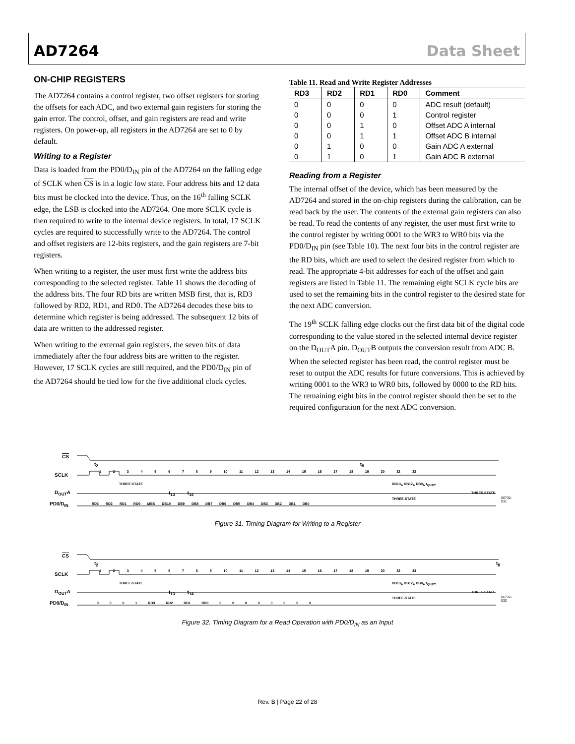AD7264 Data Sheet
ON-CHIP REGISTERS
The AD7264 contains a control register, two offset registers for storing the offsets for each ADC, and two external gain registers for storing the gain error. The control, offset, and gain registers are read and write registers. On power-up, all registers in the AD7264 are set to 0 by default.
Writing to a Register
Data is loaded from the PD0/D<sub>IN</sub> pin of the AD7264 on the falling edge of SCLK when CS is in a logic low state. Four address bits and 12 data bits must be clocked into the device. Thus, on the 16<sup>th</sup> falling SCLK edge, the LSB is clocked into the AD7264. One more SCLK cycle is then required to write to the internal device registers. In total, 17 SCLK cycles are required to successfully write to the AD7264. The control and offset registers are 12-bits registers, and the gain registers are 7-bit registers.
When writing to a register, the user must first write the address bits corresponding to the selected register. Table 11 shows the decoding of the address bits. The four RD bits are written MSB first, that is, RD3 followed by RD2, RD1, and RD0. The AD7264 decodes these bits to determine which register is being addressed. The subsequent 12 bits of data are written to the addressed register.
When writing to the external gain registers, the seven bits of data immediately after the four address bits are written to the register. However, 17 SCLK cycles are still required, and the PD0/D<sub>IN</sub> pin of the AD7264 should be tied low for the five additional clock cycles.
Table 11. Read and Write Register Addresses
| RD3 | RD2 | RD1 | RD0 | Comment |
| --- | --- | --- | --- | --- |
| 0 | 0 | 0 | 0 | ADC result (default) |
| 0 | 0 | 0 | 1 | Control register |
| 0 | 0 | 1 | 0 | Offset ADC A internal |
| 0 | 0 | 1 | 1 | Offset ADC B internal |
| 0 | 1 | 0 | 0 | Gain ADC A external |
| 0 | 1 | 0 | 1 | Gain ADC B external |
Reading from a Register
The internal offset of the device, which has been measured by the AD7264 and stored in the on-chip registers during the calibration, can be read back by the user. The contents of the external gain registers can also be read. To read the contents of any register, the user must first write to the control register by writing 0001 to the WR3 to WR0 bits via the PD0/D<sub>IN</sub> pin (see Table 10). The next four bits in the control register are the RD bits, which are used to select the desired register from which to read. The appropriate 4-bit addresses for each of the offset and gain registers are listed in Table 11. The remaining eight SCLK cycle bits are used to set the remaining bits in the control register to the desired state for the next ADC conversion.
The 19<sup>th</sup> SCLK falling edge clocks out the first data bit of the digital code corresponding to the value stored in the selected internal device register on the D<sub>OUT</sub>A pin. D<sub>OUT</sub>B outputs the conversion result from ADC B. When the selected register has been read, the control register must be reset to output the ADC results for future conversions. This is achieved by writing 0001 to the WR3 to WR0 bits, followed by 0000 to the RD bits. The remaining eight bits in the control register should then be set to the required configuration for the next ADC conversion.
CS
t<sub>2</sub> t<sub>8</sub>
SCLK
1 2 3 4 5 6 7 8 9 10 11 12 13 14 15 16 17 18 19 20 32 33
THREE-STATE DB13<sub>A</sub> DB12<sub>A</sub> DB0<sub>A</sub> t<sub>QUIET</sub>
D<sub>OUT</sub>A t<sub>13</sub> t<sub>14</sub> THREE-STATE
PD0/D<sub>IN</sub>
RD3 RD2 RD1 RD0 MSB DB10 DB9 DB8 DB7 DB6 DB5 DB4 DB3 DB2 DB1 DB0
THREE-STATE 06732-031
Figure 31. Timing Diagram for Writing to a Register
CS
t<sub>2</sub> t<sub>8</sub>
SCLK
1 2 3 4 5 6 7 8 9 10 11 12 13 14 15 16 17 18 19 20 32 33
THREE-STATE DB13<sub>A</sub> DB12<sub>A</sub> DB0<sub>A</sub> t<sub>QUIET</sub>
D<sub>OUT</sub>A t<sub>13</sub> t<sub>14</sub> THREE-STATE
PD0/D<sub>IN</sub>
0 0 0 1 RD3 RD2 RD1 RD0 0 0 0 0 0 0 0 0
THREE-STATE 06732-032
Figure 32. Timing Diagram for a Read Operation with PD0/D<sub>IN</sub> as an Input
Rev. B | Page 22 of 28